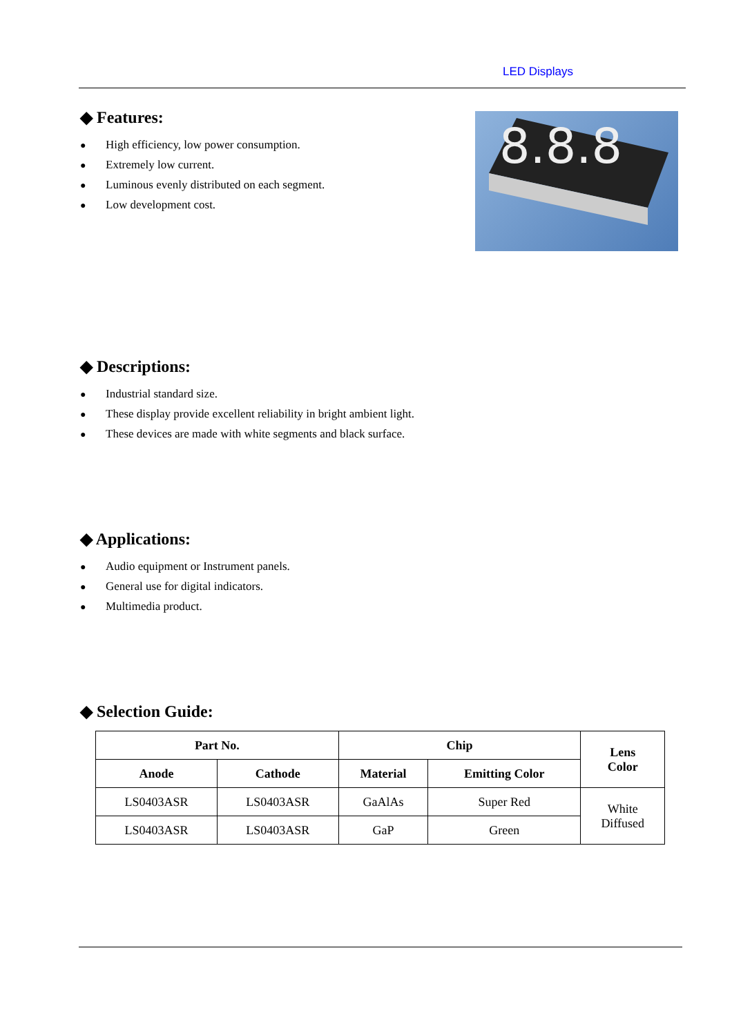LED Displays
◆ Features:
● High efficiency, low power consumption.
● Extremely low current.
● Luminous evenly distributed on each segment.
● Low development cost.
8.8.8
◆ Descriptions:
● Industrial standard size.
● These display provide excellent reliability in bright ambient light.
● These devices are made with white segments and black surface.
◆ Applications:
● Audio equipment or Instrument panels.
● General use for digital indicators.
● Multimedia product.
◆ Selection Guide:
| Part No. | | Chip | | Lens Color |
| --- | --- | --- | --- | --- |
| Anode | Cathode | Material | Emitting Color | |
| LS0403ASR | LS0403ASR | GaAlAs | Super Red | White Diffused |
| LS0403ASR | LS0403ASR | GaP | Green | |